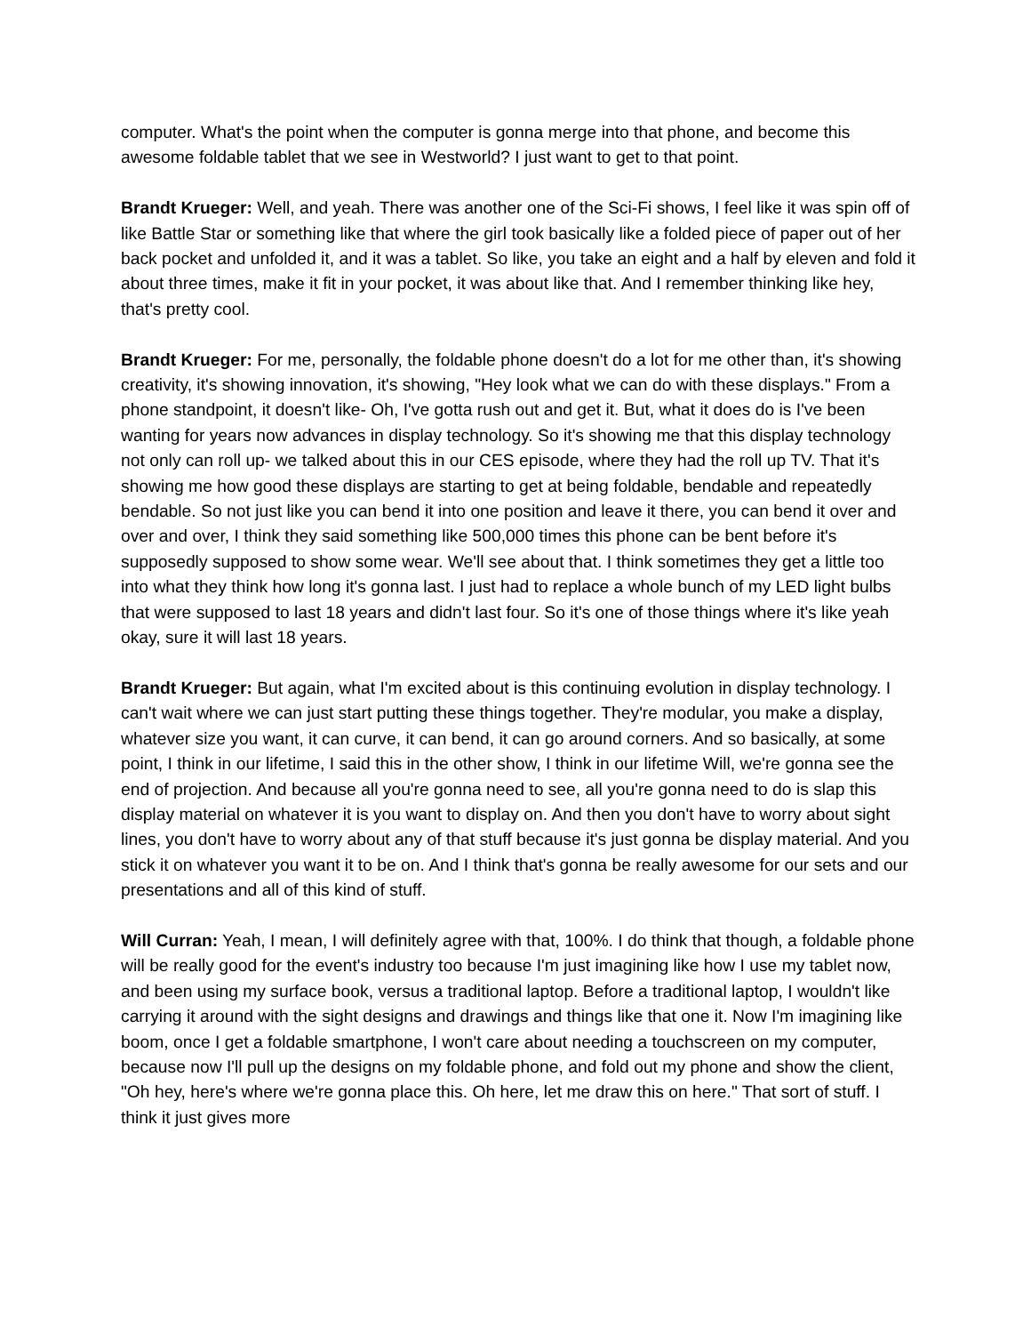computer. What's the point when the computer is gonna merge into that phone, and become this awesome foldable tablet that we see in Westworld? I just want to get to that point.
Brandt Krueger: Well, and yeah. There was another one of the Sci-Fi shows, I feel like it was spin off of like Battle Star or something like that where the girl took basically like a folded piece of paper out of her back pocket and unfolded it, and it was a tablet. So like, you take an eight and a half by eleven and fold it about three times, make it fit in your pocket, it was about like that. And I remember thinking like hey, that's pretty cool.
Brandt Krueger: For me, personally, the foldable phone doesn't do a lot for me other than, it's showing creativity, it's showing innovation, it's showing, "Hey look what we can do with these displays." From a phone standpoint, it doesn't like- Oh, I've gotta rush out and get it. But, what it does do is I've been wanting for years now advances in display technology. So it's showing me that this display technology not only can roll up- we talked about this in our CES episode, where they had the roll up TV. That it's showing me how good these displays are starting to get at being foldable, bendable and repeatedly bendable. So not just like you can bend it into one position and leave it there, you can bend it over and over and over, I think they said something like 500,000 times this phone can be bent before it's supposedly supposed to show some wear. We'll see about that. I think sometimes they get a little too into what they think how long it's gonna last. I just had to replace a whole bunch of my LED light bulbs that were supposed to last 18 years and didn't last four. So it's one of those things where it's like yeah okay, sure it will last 18 years.
Brandt Krueger: But again, what I'm excited about is this continuing evolution in display technology. I can't wait where we can just start putting these things together. They're modular, you make a display, whatever size you want, it can curve, it can bend, it can go around corners. And so basically, at some point, I think in our lifetime, I said this in the other show, I think in our lifetime Will, we're gonna see the end of projection. And because all you're gonna need to see, all you're gonna need to do is slap this display material on whatever it is you want to display on. And then you don't have to worry about sight lines, you don't have to worry about any of that stuff because it's just gonna be display material. And you stick it on whatever you want it to be on. And I think that's gonna be really awesome for our sets and our presentations and all of this kind of stuff.
Will Curran: Yeah, I mean, I will definitely agree with that, 100%. I do think that though, a foldable phone will be really good for the event's industry too because I'm just imagining like how I use my tablet now, and been using my surface book, versus a traditional laptop. Before a traditional laptop, I wouldn't like carrying it around with the sight designs and drawings and things like that one it. Now I'm imagining like boom, once I get a foldable smartphone, I won't care about needing a touchscreen on my computer, because now I'll pull up the designs on my foldable phone, and fold out my phone and show the client, "Oh hey, here's where we're gonna place this. Oh here, let me draw this on here." That sort of stuff. I think it just gives more